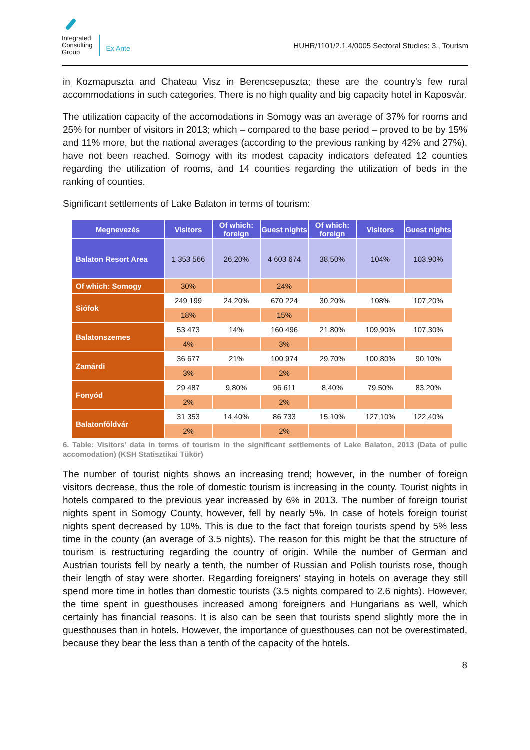Integrated
Consulting
Group
Ex Ante
HUHR/1101/2.1.4/0005 Sectoral Studies: 3., Tourism
in Kozmapuszta and Chateau Visz in Berencsepuszta; these are the country's few rural accommodations in such categories. There is no high quality and big capacity hotel in Kaposvár.
The utilization capacity of the accomodations in Somogy was an average of 37% for rooms and 25% for number of visitors in 2013; which – compared to the base period – proved to be by 15% and 11% more, but the national averages (according to the previous ranking by 42% and 27%), have not been reached. Somogy with its modest capacity indicators defeated 12 counties regarding the utilization of rooms, and 14 counties regarding the utilization of beds in the ranking of counties.
Significant settlements of Lake Balaton in terms of tourism:
| Megnevezés | Visitors | Of which: foreign | Guest nights | Of which: foreign | Visitors | Guest nights |
| --- | --- | --- | --- | --- | --- | --- |
| Balaton Resort Area | 1 353 566 | 26,20% | 4 603 674 | 38,50% | 104% | 103,90% |
| Of which: Somogy | 30% | | 24% | | | |
| Siófok | 249 199 | 24,20% | 670 224 | 30,20% | 108% | 107,20% |
| | 18% | | 15% | | | |
| Balatonszemes | 53 473 | 14% | 160 496 | 21,80% | 109,90% | 107,30% |
| | 4% | | 3% | | | |
| Zamárdi | 36 677 | 21% | 100 974 | 29,70% | 100,80% | 90,10% |
| | 3% | | 2% | | | |
| Fonyód | 29 487 | 9,80% | 96 611 | 8,40% | 79,50% | 83,20% |
| | 2% | | 2% | | | |
| Balatonföldvár | 31 353 | 14,40% | 86 733 | 15,10% | 127,10% | 122,40% |
| | 2% | | 2% | | | |
6. Table: Visitors’ data in terms of tourism in the significant settlements of Lake Balaton, 2013 (Data of pulic accomodation) (KSH Statisztikai Tükör)
The number of tourist nights shows an increasing trend; however, in the number of foreign visitors decrease, thus the role of domestic tourism is increasing in the county. Tourist nights in hotels compared to the previous year increased by 6% in 2013. The number of foreign tourist nights spent in Somogy County, however, fell by nearly 5%. In case of hotels foreign tourist nights spent decreased by 10%. This is due to the fact that foreign tourists spend by 5% less time in the county (an average of 3.5 nights). The reason for this might be that the structure of tourism is restructuring regarding the country of origin. While the number of German and Austrian tourists fell by nearly a tenth, the number of Russian and Polish tourists rose, though their length of stay were shorter. Regarding foreigners’ staying in hotels on average they still spend more time in hotles than domestic tourists (3.5 nights compared to 2.6 nights). However, the time spent in guesthouses increased among foreigners and Hungarians as well, which certainly has financial reasons. It is also can be seen that tourists spend slightly more the in guesthouses than in hotels. However, the importance of guesthouses can not be overestimated, because they bear the less than a tenth of the capacity of the hotels.
8